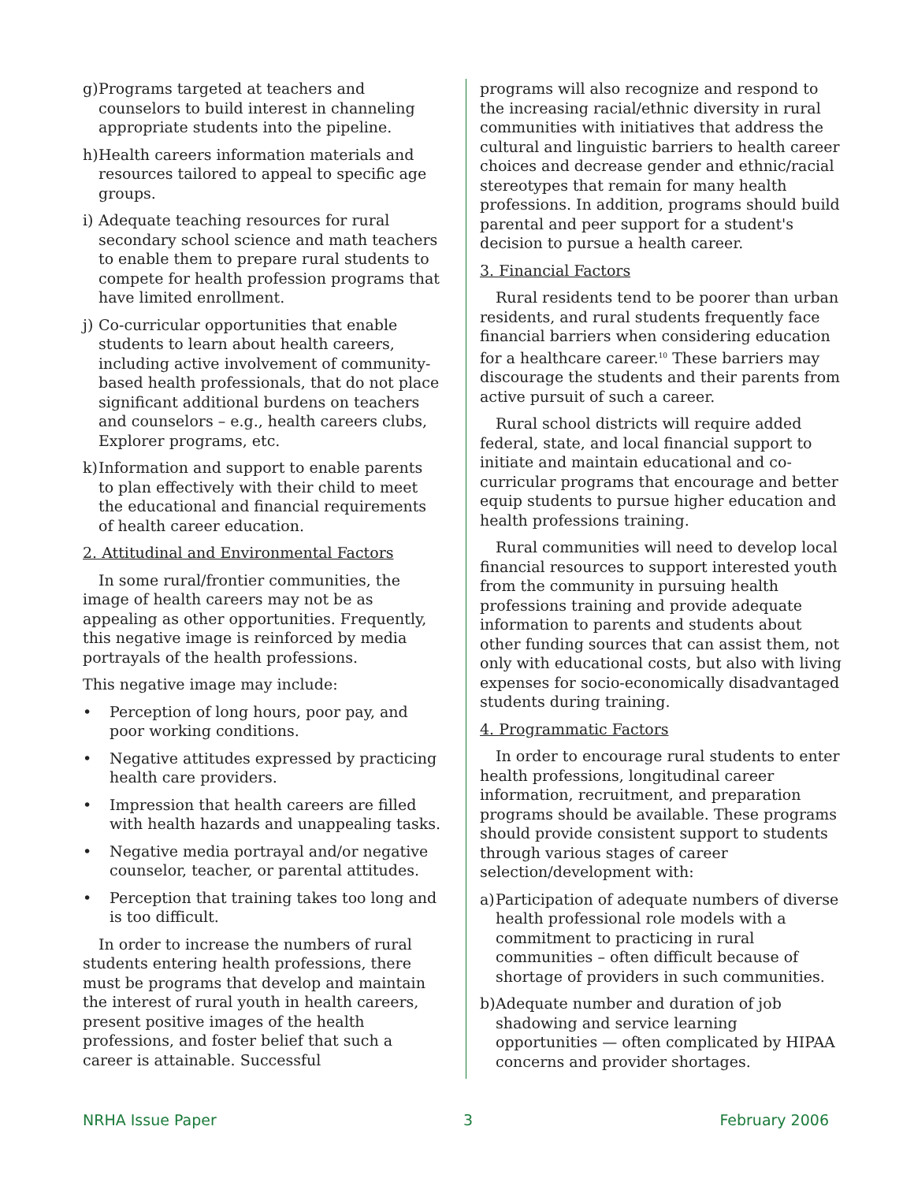g) Programs targeted at teachers and counselors to build interest in channeling appropriate students into the pipeline.
h) Health careers information materials and resources tailored to appeal to specific age groups.
i) Adequate teaching resources for rural secondary school science and math teachers to enable them to prepare rural students to compete for health profession programs that have limited enrollment.
j) Co-curricular opportunities that enable students to learn about health careers, including active involvement of community-based health professionals, that do not place significant additional burdens on teachers and counselors – e.g., health careers clubs, Explorer programs, etc.
k) Information and support to enable parents to plan effectively with their child to meet the educational and financial requirements of health career education.
2. Attitudinal and Environmental Factors
In some rural/frontier communities, the image of health careers may not be as appealing as other opportunities. Frequently, this negative image is reinforced by media portrayals of the health professions.
This negative image may include:
• Perception of long hours, poor pay, and poor working conditions.
• Negative attitudes expressed by practicing health care providers.
• Impression that health careers are filled with health hazards and unappealing tasks.
• Negative media portrayal and/or negative counselor, teacher, or parental attitudes.
• Perception that training takes too long and is too difficult.
In order to increase the numbers of rural students entering health professions, there must be programs that develop and maintain the interest of rural youth in health careers, present positive images of the health professions, and foster belief that such a career is attainable. Successful
programs will also recognize and respond to the increasing racial/ethnic diversity in rural communities with initiatives that address the cultural and linguistic barriers to health career choices and decrease gender and ethnic/racial stereotypes that remain for many health professions. In addition, programs should build parental and peer support for a student's decision to pursue a health career.
3. Financial Factors
Rural residents tend to be poorer than urban residents, and rural students frequently face financial barriers when considering education for a healthcare career.<sup>10</sup> These barriers may discourage the students and their parents from active pursuit of such a career.
Rural school districts will require added federal, state, and local financial support to initiate and maintain educational and co-curricular programs that encourage and better equip students to pursue higher education and health professions training.
Rural communities will need to develop local financial resources to support interested youth from the community in pursuing health professions training and provide adequate information to parents and students about other funding sources that can assist them, not only with educational costs, but also with living expenses for socio-economically disadvantaged students during training.
4. Programmatic Factors
In order to encourage rural students to enter health professions, longitudinal career information, recruitment, and preparation programs should be available. These programs should provide consistent support to students through various stages of career selection/development with:
a) Participation of adequate numbers of diverse health professional role models with a commitment to practicing in rural communities – often difficult because of shortage of providers in such communities.
b) Adequate number and duration of job shadowing and service learning opportunities — often complicated by HIPAA concerns and provider shortages.
NRHA Issue Paper 3 February 2006